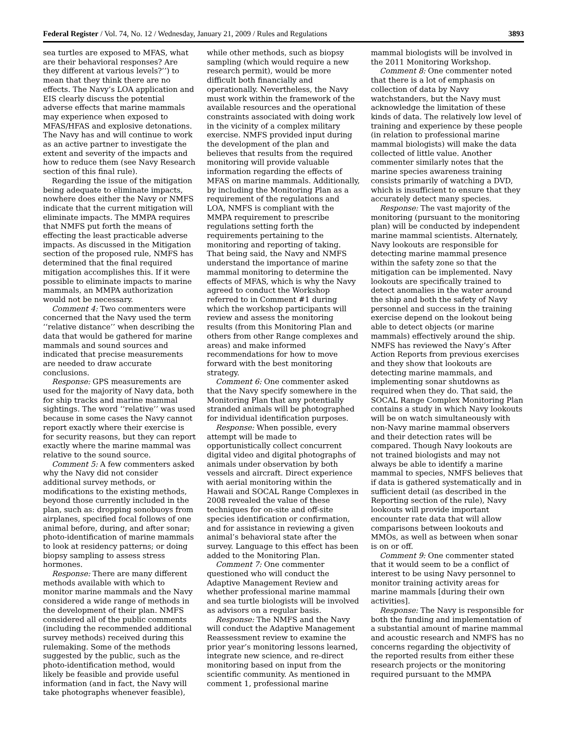Federal Register / Vol. 74, No. 12 / Wednesday, January 21, 2009 / Rules and Regulations 3893
sea turtles are exposed to MFAS, what are their behavioral responses? Are they different at various levels?’’) to mean that they think there are no effects. The Navy’s LOA application and EIS clearly discuss the potential adverse effects that marine mammals may experience when exposed to MFAS/HFAS and explosive detonations. The Navy has and will continue to work as an active partner to investigate the extent and severity of the impacts and how to reduce them (see Navy Research section of this final rule).
Regarding the issue of the mitigation being adequate to eliminate impacts, nowhere does either the Navy or NMFS indicate that the current mitigation will eliminate impacts. The MMPA requires that NMFS put forth the means of effecting the least practicable adverse impacts. As discussed in the Mitigation section of the proposed rule, NMFS has determined that the final required mitigation accomplishes this. If it were possible to eliminate impacts to marine mammals, an MMPA authorization would not be necessary.
Comment 4: Two commenters were concerned that the Navy used the term ‘‘relative distance’’ when describing the data that would be gathered for marine mammals and sound sources and indicated that precise measurements are needed to draw accurate conclusions.
Response: GPS measurements are used for the majority of Navy data, both for ship tracks and marine mammal sightings. The word ‘‘relative’’ was used because in some cases the Navy cannot report exactly where their exercise is for security reasons, but they can report exactly where the marine mammal was relative to the sound source.
Comment 5: A few commenters asked why the Navy did not consider additional survey methods, or modifications to the existing methods, beyond those currently included in the plan, such as: dropping sonobuoys from airplanes, specified focal follows of one animal before, during, and after sonar; photo-identification of marine mammals to look at residency patterns; or doing biopsy sampling to assess stress hormones.
Response: There are many different methods available with which to monitor marine mammals and the Navy considered a wide range of methods in the development of their plan. NMFS considered all of the public comments (including the recommended additional survey methods) received during this rulemaking. Some of the methods suggested by the public, such as the photo-identification method, would likely be feasible and provide useful information (and in fact, the Navy will take photographs whenever feasible),
while other methods, such as biopsy sampling (which would require a new research permit), would be more difficult both financially and operationally. Nevertheless, the Navy must work within the framework of the available resources and the operational constraints associated with doing work in the vicinity of a complex military exercise. NMFS provided input during the development of the plan and believes that results from the required monitoring will provide valuable information regarding the effects of MFAS on marine mammals. Additionally, by including the Monitoring Plan as a requirement of the regulations and LOA, NMFS is compliant with the MMPA requirement to prescribe regulations setting forth the requirements pertaining to the monitoring and reporting of taking. That being said, the Navy and NMFS understand the importance of marine mammal monitoring to determine the effects of MFAS, which is why the Navy agreed to conduct the Workshop referred to in Comment #1 during which the workshop participants will review and assess the monitoring results (from this Monitoring Plan and others from other Range complexes and areas) and make informed recommendations for how to move forward with the best monitoring strategy.
Comment 6: One commenter asked that the Navy specify somewhere in the Monitoring Plan that any potentially stranded animals will be photographed for individual identification purposes.
Response: When possible, every attempt will be made to opportunistically collect concurrent digital video and digital photographs of animals under observation by both vessels and aircraft. Direct experience with aerial monitoring within the Hawaii and SOCAL Range Complexes in 2008 revealed the value of these techniques for on-site and off-site species identification or confirmation, and for assistance in reviewing a given animal’s behavioral state after the survey. Language to this effect has been added to the Monitoring Plan.
Comment 7: One commenter questioned who will conduct the Adaptive Management Review and whether professional marine mammal and sea turtle biologists will be involved as advisors on a regular basis.
Response: The NMFS and the Navy will conduct the Adaptive Management Reassessment review to examine the prior year’s monitoring lessons learned, integrate new science, and re-direct monitoring based on input from the scientific community. As mentioned in comment 1, professional marine
mammal biologists will be involved in the 2011 Monitoring Workshop.
Comment 8: One commenter noted that there is a lot of emphasis on collection of data by Navy watchstanders, but the Navy must acknowledge the limitation of these kinds of data. The relatively low level of training and experience by these people (in relation to professional marine mammal biologists) will make the data collected of little value. Another commenter similarly notes that the marine species awareness training consists primarily of watching a DVD, which is insufficient to ensure that they accurately detect many species.
Response: The vast majority of the monitoring (pursuant to the monitoring plan) will be conducted by independent marine mammal scientists. Alternately, Navy lookouts are responsible for detecting marine mammal presence within the safety zone so that the mitigation can be implemented. Navy lookouts are specifically trained to detect anomalies in the water around the ship and both the safety of Navy personnel and success in the training exercise depend on the lookout being able to detect objects (or marine mammals) effectively around the ship. NMFS has reviewed the Navy’s After Action Reports from previous exercises and they show that lookouts are detecting marine mammals, and implementing sonar shutdowns as required when they do. That said, the SOCAL Range Complex Monitoring Plan contains a study in which Navy lookouts will be on watch simultaneously with non-Navy marine mammal observers and their detection rates will be compared. Though Navy lookouts are not trained biologists and may not always be able to identify a marine mammal to species, NMFS believes that if data is gathered systematically and in sufficient detail (as described in the Reporting section of the rule), Navy lookouts will provide important encounter rate data that will allow comparisons between lookouts and MMOs, as well as between when sonar is on or off.
Comment 9: One commenter stated that it would seem to be a conflict of interest to be using Navy personnel to monitor training activity areas for marine mammals [during their own activities].
Response: The Navy is responsible for both the funding and implementation of a substantial amount of marine mammal and acoustic research and NMFS has no concerns regarding the objectivity of the reported results from either these research projects or the monitoring required pursuant to the MMPA